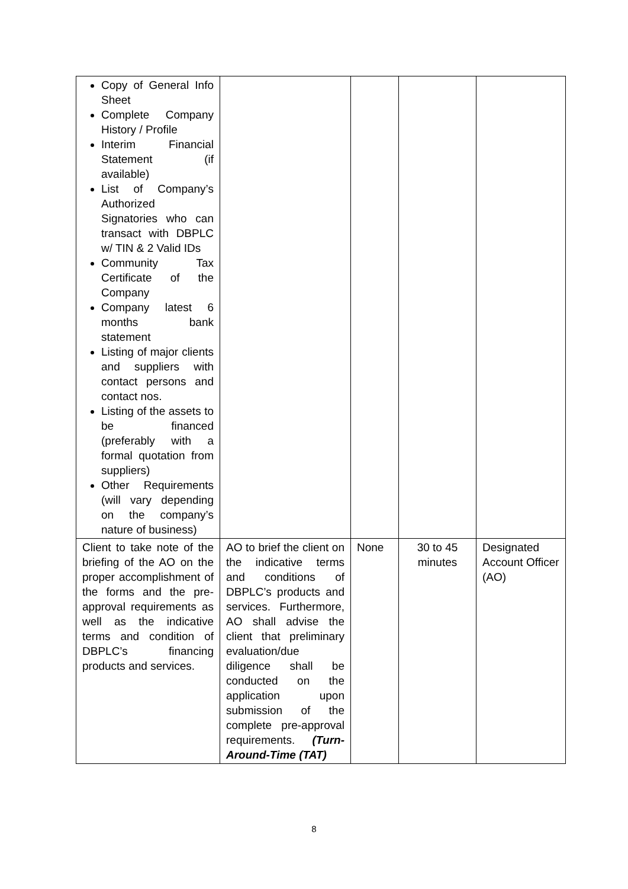| Copy of General Info Sheet Complete Company History / Profile Interim Financial Statement (if available) List of Company’s Authorized Signatories who can transact with DBPLC w/ TIN & 2 Valid IDs Community Tax Certificate of the Company Company latest 6 months bank statement Listing of major clients and suppliers with contact persons and contact nos. Listing of the assets to be financed (preferably with a formal quotation from suppliers) Other Requirements (will vary depending on the company’s nature of business) | | | | |
| Client to take note of the briefing of the AO on the proper accomplishment of the forms and the pre-approval requirements as well as the indicative terms and condition of DBPLC’s financing products and services. | AO to brief the client on the indicative terms and conditions of DBPLC’s products and services. Furthermore, AO shall advise the client that preliminary evaluation/due diligence shall be conducted on the application upon submission of the complete pre-approval requirements. (Turn-Around-Time (TAT) | None | 30 to 45 minutes | Designated Account Officer (AO) |
8